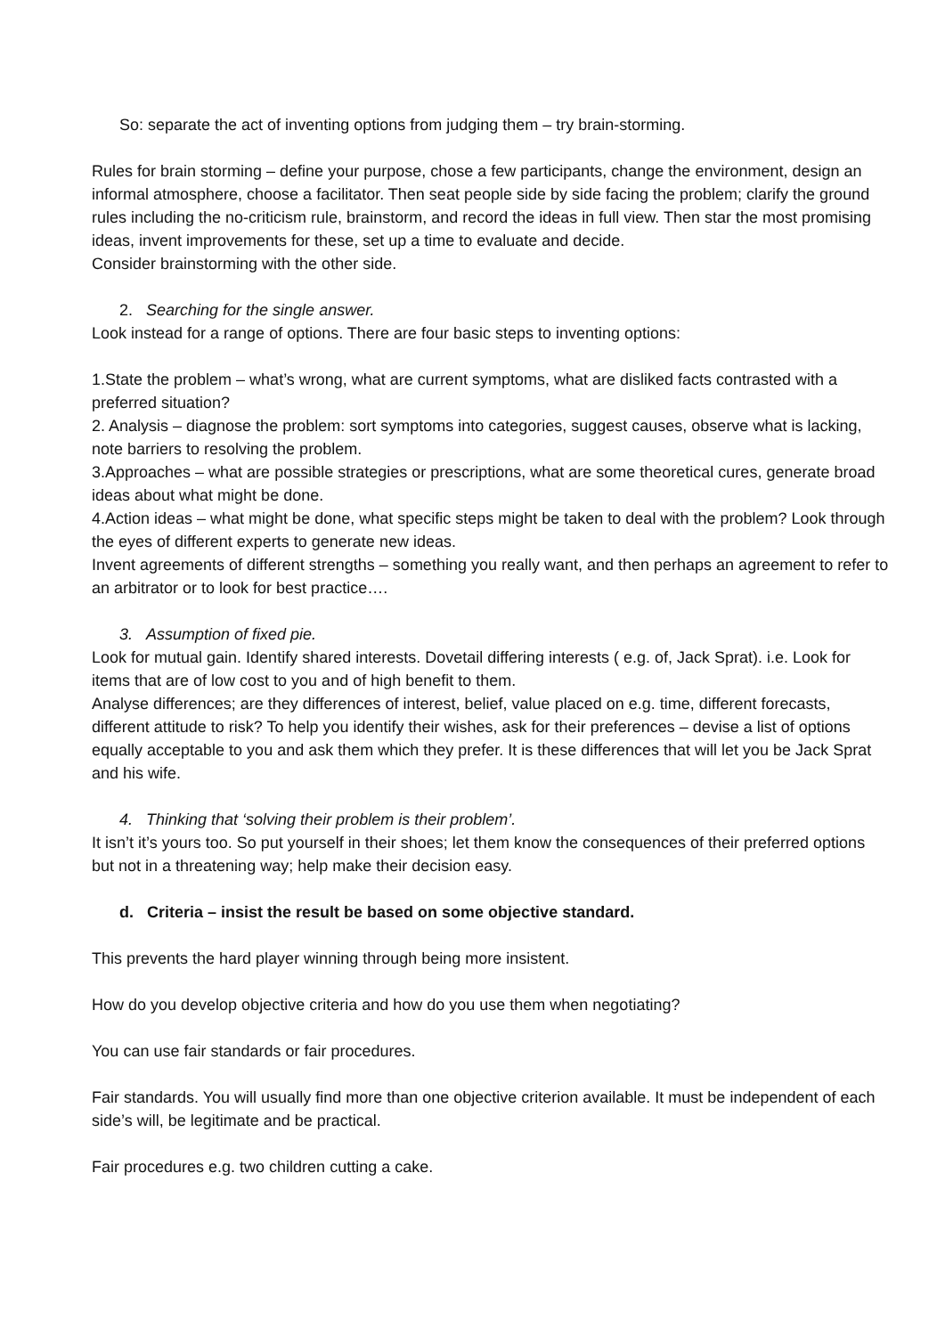So: separate the act of inventing options from judging them – try brain-storming.
Rules for brain storming – define your purpose, chose a few participants, change the environment, design an informal atmosphere, choose a facilitator. Then seat people side by side facing the problem; clarify the ground rules including the no-criticism rule, brainstorm, and record the ideas in full view. Then star the most promising ideas, invent improvements for these, set up a time to evaluate and decide.
Consider brainstorming with the other side.
2. Searching for the single answer.
Look instead for a range of options. There are four basic steps to inventing options:
1.State the problem – what’s wrong, what are current symptoms, what are disliked facts contrasted with a preferred situation?
2. Analysis – diagnose the problem: sort symptoms into categories, suggest causes, observe what is lacking, note barriers to resolving the problem.
3.Approaches – what are possible strategies or prescriptions, what are some theoretical cures, generate broad ideas about what might be done.
4.Action ideas – what might be done, what specific steps might be taken to deal with the problem? Look through the eyes of different experts to generate new ideas.
Invent agreements of different strengths – something you really want, and then perhaps an agreement to refer to an arbitrator or to look for best practice….
3. Assumption of fixed pie.
Look for mutual gain. Identify shared interests. Dovetail differing interests ( e.g. of, Jack Sprat). i.e. Look for items that are of low cost to you and of high benefit to them.
Analyse differences; are they differences of interest, belief, value placed on e.g. time, different forecasts, different attitude to risk? To help you identify their wishes, ask for their preferences – devise a list of options equally acceptable to you and ask them which they prefer. It is these differences that will let you be Jack Sprat and his wife.
4. Thinking that ‘solving their problem is their problem’.
It isn’t it’s yours too. So put yourself in their shoes; let them know the consequences of their preferred options but not in a threatening way; help make their decision easy.
d. Criteria – insist the result be based on some objective standard.
This prevents the hard player winning through being more insistent.
How do you develop objective criteria and how do you use them when negotiating?
You can use fair standards or fair procedures.
Fair standards. You will usually find more than one objective criterion available. It must be independent of each side’s will, be legitimate and be practical.
Fair procedures e.g. two children cutting a cake.